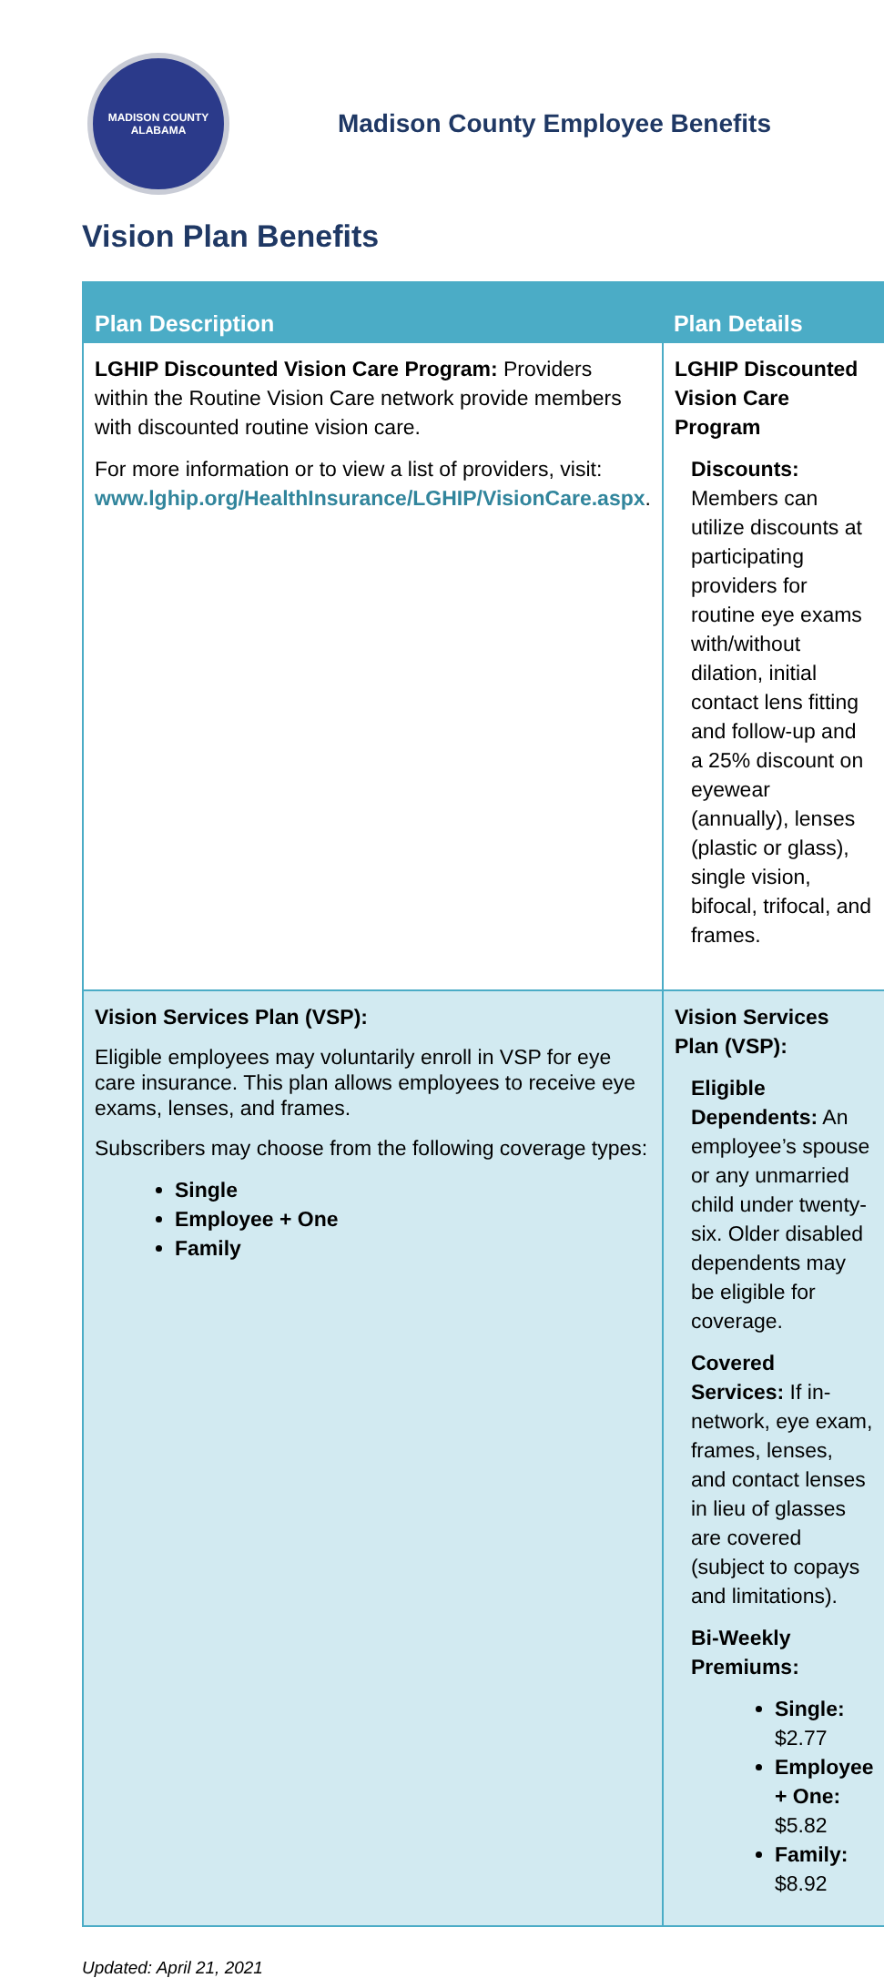MADISON COUNTY
ALABAMA
Madison County Employee Benefits
Vision Plan Benefits
| Plan Description | Plan Details |
| --- | --- |
| LGHIP Discounted Vision Care Program: Providers within the Routine Vision Care network provide members with discounted routine vision care. For more information or to view a list of providers, visit: www.lghip.org/HealthInsurance/LGHIP/VisionCare.aspx . | LGHIP Discounted Vision Care Program Discounts: Members can utilize discounts at participating providers for routine eye exams with/without dilation, initial contact lens fitting and follow-up and a 25% discount on eyewear (annually), lenses (plastic or glass), single vision, bifocal, trifocal, and frames. |
| Vision Services Plan (VSP): Eligible employees may voluntarily enroll in VSP for eye care insurance. This plan allows employees to receive eye exams, lenses, and frames. Subscribers may choose from the following coverage types: Single Employee + One Family | Vision Services Plan (VSP): Eligible Dependents: An employee’s spouse or any unmarried child under twenty-six. Older disabled dependents may be eligible for coverage. Covered Services: If in-network, eye exam, frames, lenses, and contact lenses in lieu of glasses are covered (subject to copays and limitations). Bi-Weekly Premiums: Single: $2.77 Employee + One: $5.82 Family: $8.92 |
Updated: April 21, 2021